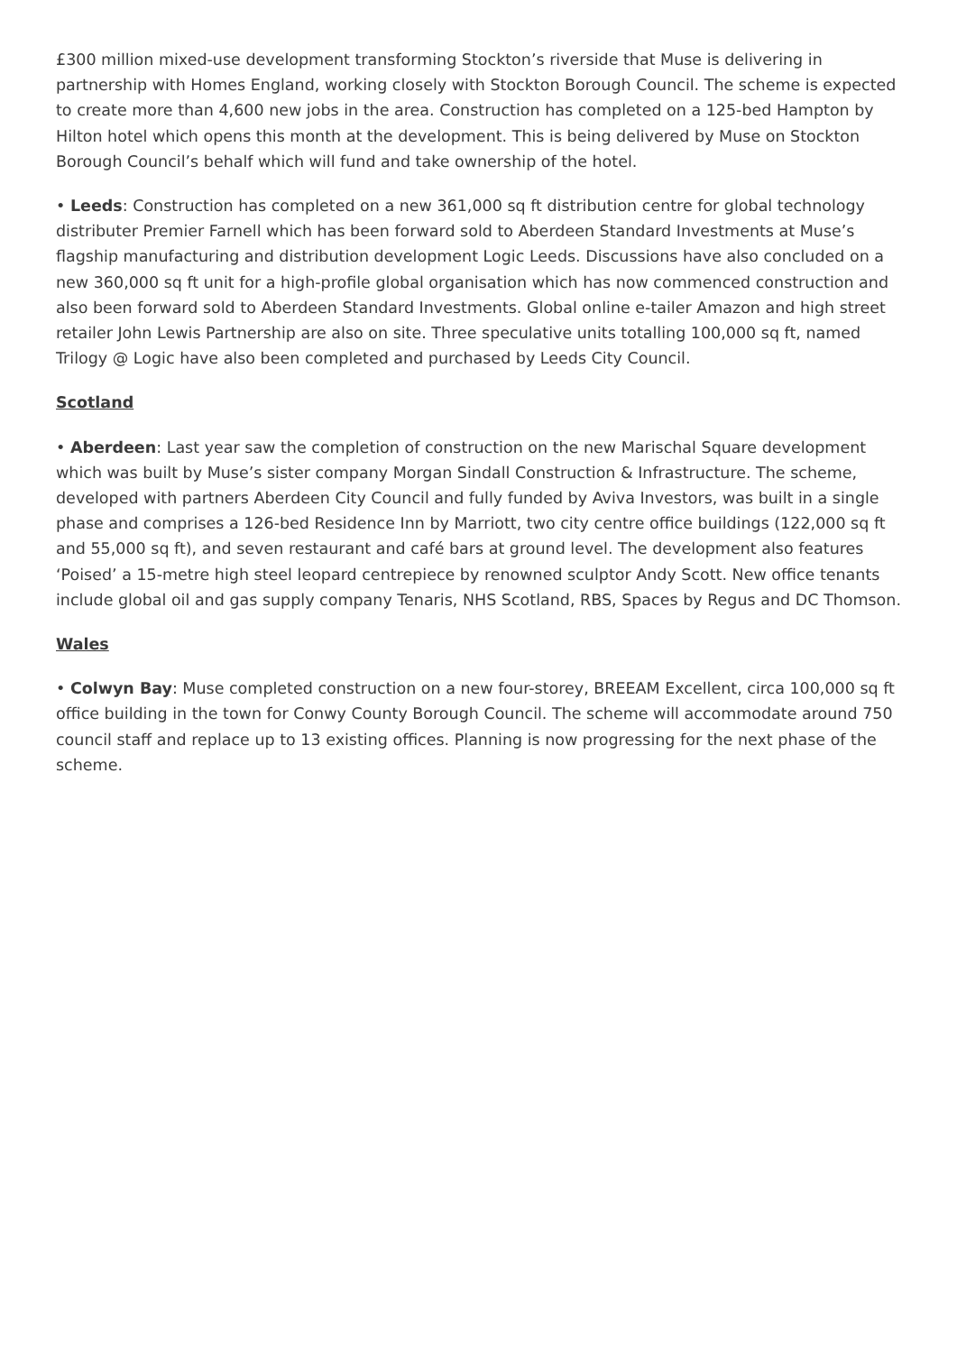£300 million mixed-use development transforming Stockton’s riverside that Muse is delivering in partnership with Homes England, working closely with Stockton Borough Council. The scheme is expected to create more than 4,600 new jobs in the area. Construction has completed on a 125-bed Hampton by Hilton hotel which opens this month at the development. This is being delivered by Muse on Stockton Borough Council’s behalf which will fund and take ownership of the hotel.
• Leeds: Construction has completed on a new 361,000 sq ft distribution centre for global technology distributer Premier Farnell which has been forward sold to Aberdeen Standard Investments at Muse’s flagship manufacturing and distribution development Logic Leeds. Discussions have also concluded on a new 360,000 sq ft unit for a high-profile global organisation which has now commenced construction and also been forward sold to Aberdeen Standard Investments. Global online e-tailer Amazon and high street retailer John Lewis Partnership are also on site. Three speculative units totalling 100,000 sq ft, named Trilogy @ Logic have also been completed and purchased by Leeds City Council.
Scotland
• Aberdeen: Last year saw the completion of construction on the new Marischal Square development which was built by Muse’s sister company Morgan Sindall Construction & Infrastructure. The scheme, developed with partners Aberdeen City Council and fully funded by Aviva Investors, was built in a single phase and comprises a 126-bed Residence Inn by Marriott, two city centre office buildings (122,000 sq ft and 55,000 sq ft), and seven restaurant and café bars at ground level. The development also features ‘Poised’ a 15-metre high steel leopard centrepiece by renowned sculptor Andy Scott. New office tenants include global oil and gas supply company Tenaris, NHS Scotland, RBS, Spaces by Regus and DC Thomson.
Wales
• Colwyn Bay: Muse completed construction on a new four-storey, BREEAM Excellent, circa 100,000 sq ft office building in the town for Conwy County Borough Council. The scheme will accommodate around 750 council staff and replace up to 13 existing offices. Planning is now progressing for the next phase of the scheme.